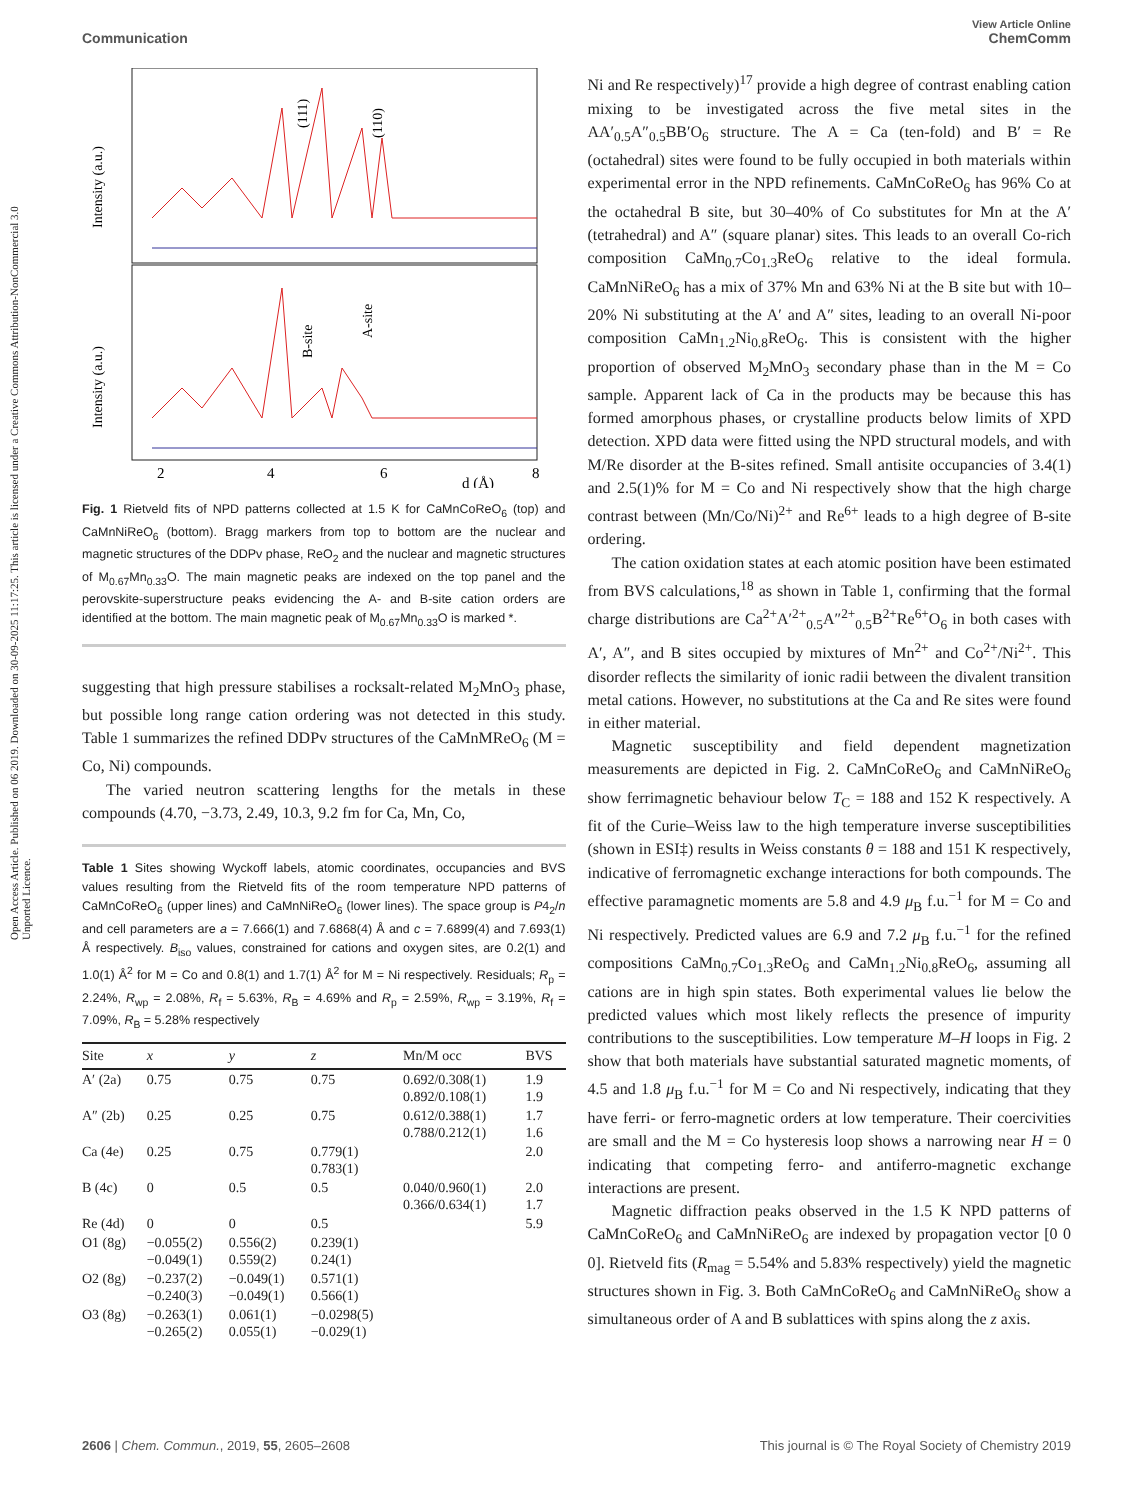Open Access Article. Published on 06 2019. Downloaded on 30-09-2025 11:17:25. This article is licensed under a Creative Commons Attribution-NonCommercial 3.0 Unported Licence.
View Article Online
Communication ChemComm
Intensity (a.u.)
Intensity (a.u.)
(111)
(110)
B-site
A-site
2
4
6
8
d (Å)
Fig. 1 Rietveld fits of NPD patterns collected at 1.5 K for CaMnCoReO<sub>6</sub> (top) and CaMnNiReO<sub>6</sub> (bottom). Bragg markers from top to bottom are the nuclear and magnetic structures of the DDPv phase, ReO<sub>2</sub> and the nuclear and magnetic structures of M<sub>0.67</sub>Mn<sub>0.33</sub>O. The main magnetic peaks are indexed on the top panel and the perovskite-superstructure peaks evidencing the A- and B-site cation orders are identified at the bottom. The main magnetic peak of M<sub>0.67</sub>Mn<sub>0.33</sub>O is marked *.
suggesting that high pressure stabilises a rocksalt-related M<sub>2</sub>MnO<sub>3</sub> phase, but possible long range cation ordering was not detected in this study. Table 1 summarizes the refined DDPv structures of the CaMnMReO<sub>6</sub> (M = Co, Ni) compounds.
The varied neutron scattering lengths for the metals in these compounds (4.70, −3.73, 2.49, 10.3, 9.2 fm for Ca, Mn, Co,
Table 1 Sites showing Wyckoff labels, atomic coordinates, occupancies and BVS values resulting from the Rietveld fits of the room temperature NPD patterns of CaMnCoReO<sub>6</sub> (upper lines) and CaMnNiReO<sub>6</sub> (lower lines). The space group is P4<sub>2</sub>/n and cell parameters are a = 7.666(1) and 7.6868(4) Å and c = 7.6899(4) and 7.693(1) Å respectively. B<sub>iso</sub> values, constrained for cations and oxygen sites, are 0.2(1) and 1.0(1) Å<sup>2</sup> for M = Co and 0.8(1) and 1.7(1) Å<sup>2</sup> for M = Ni respectively. Residuals; R<sub>p</sub> = 2.24%, R<sub>wp</sub> = 2.08%, R<sub>f</sub> = 5.63%, R<sub>B</sub> = 4.69% and R<sub>p</sub> = 2.59%, R<sub>wp</sub> = 3.19%, R<sub>f</sub> = 7.09%, R<sub>B</sub> = 5.28% respectively
| Site | x | y | z | Mn/M occ | BVS |
| --- | --- | --- | --- | --- | --- |
| A′ (2a) | 0.75 | 0.75 | 0.75 | 0.692/0.308(1) 0.892/0.108(1) | 1.9 1.9 |
| A″ (2b) | 0.25 | 0.25 | 0.75 | 0.612/0.388(1) 0.788/0.212(1) | 1.7 1.6 |
| Ca (4e) | 0.25 | 0.75 | 0.779(1) 0.783(1) | | 2.0 |
| B (4c) | 0 | 0.5 | 0.5 | 0.040/0.960(1) 0.366/0.634(1) | 2.0 1.7 |
| Re (4d) | 0 | 0 | 0.5 | | 5.9 |
| O1 (8g) | −0.055(2) −0.049(1) | 0.556(2) 0.559(2) | 0.239(1) 0.24(1) | | |
| O2 (8g) | −0.237(2) −0.240(3) | −0.049(1) −0.049(1) | 0.571(1) 0.566(1) | | |
| O3 (8g) | −0.263(1) −0.265(2) | 0.061(1) 0.055(1) | −0.0298(5) −0.029(1) | | |
Ni and Re respectively)<sup>17</sup> provide a high degree of contrast enabling cation mixing to be investigated across the five metal sites in the AA′<sub>0.5</sub>A″<sub>0.5</sub>BB′O<sub>6</sub> structure. The A = Ca (ten-fold) and B′ = Re (octahedral) sites were found to be fully occupied in both materials within experimental error in the NPD refinements. CaMnCoReO<sub>6</sub> has 96% Co at the octahedral B site, but 30–40% of Co substitutes for Mn at the A′ (tetrahedral) and A″ (square planar) sites. This leads to an overall Co-rich composition CaMn<sub>0.7</sub>Co<sub>1.3</sub>ReO<sub>6</sub> relative to the ideal formula. CaMnNiReO<sub>6</sub> has a mix of 37% Mn and 63% Ni at the B site but with 10–20% Ni substituting at the A′ and A″ sites, leading to an overall Ni-poor composition CaMn<sub>1.2</sub>Ni<sub>0.8</sub>ReO<sub>6</sub>. This is consistent with the higher proportion of observed M<sub>2</sub>MnO<sub>3</sub> secondary phase than in the M = Co sample. Apparent lack of Ca in the products may be because this has formed amorphous phases, or crystalline products below limits of XPD detection. XPD data were fitted using the NPD structural models, and with M/Re disorder at the B-sites refined. Small antisite occupancies of 3.4(1) and 2.5(1)% for M = Co and Ni respectively show that the high charge contrast between (Mn/Co/Ni)<sup>2+</sup> and Re<sup>6+</sup> leads to a high degree of B-site ordering.
The cation oxidation states at each atomic position have been estimated from BVS calculations,<sup>18</sup> as shown in Table 1, confirming that the formal charge distributions are Ca<sup>2+</sup>A′<sup>2+</sup><sub>0.5</sub>A″<sup>2+</sup><sub>0.5</sub>B<sup>2+</sup>Re<sup>6+</sup>O<sub>6</sub> in both cases with A′, A″, and B sites occupied by mixtures of Mn<sup>2+</sup> and Co<sup>2+</sup>/Ni<sup>2+</sup>. This disorder reflects the similarity of ionic radii between the divalent transition metal cations. However, no substitutions at the Ca and Re sites were found in either material.
Magnetic susceptibility and field dependent magnetization measurements are depicted in Fig. 2. CaMnCoReO<sub>6</sub> and CaMnNiReO<sub>6</sub> show ferrimagnetic behaviour below T<sub>C</sub> = 188 and 152 K respectively. A fit of the Curie–Weiss law to the high temperature inverse susceptibilities (shown in ESI‡) results in Weiss constants θ = 188 and 151 K respectively, indicative of ferromagnetic exchange interactions for both compounds. The effective paramagnetic moments are 5.8 and 4.9 μ<sub>B</sub> f.u.<sup>−1</sup> for M = Co and Ni respectively. Predicted values are 6.9 and 7.2 μ<sub>B</sub> f.u.<sup>−1</sup> for the refined compositions CaMn<sub>0.7</sub>Co<sub>1.3</sub>ReO<sub>6</sub> and CaMn<sub>1.2</sub>Ni<sub>0.8</sub>ReO<sub>6</sub>, assuming all cations are in high spin states. Both experimental values lie below the predicted values which most likely reflects the presence of impurity contributions to the susceptibilities. Low temperature M–H loops in Fig. 2 show that both materials have substantial saturated magnetic moments, of 4.5 and 1.8 μ<sub>B</sub> f.u.<sup>−1</sup> for M = Co and Ni respectively, indicating that they have ferri- or ferro-magnetic orders at low temperature. Their coercivities are small and the M = Co hysteresis loop shows a narrowing near H = 0 indicating that competing ferro- and antiferro-magnetic exchange interactions are present.
Magnetic diffraction peaks observed in the 1.5 K NPD patterns of CaMnCoReO<sub>6</sub> and CaMnNiReO<sub>6</sub> are indexed by propagation vector [0 0 0]. Rietveld fits (R<sub>mag</sub> = 5.54% and 5.83% respectively) yield the magnetic structures shown in Fig. 3. Both CaMnCoReO<sub>6</sub> and CaMnNiReO<sub>6</sub> show a simultaneous order of A and B sublattices with spins along the z axis.
2606 | Chem. Commun., 2019, 55, 2605–2608 This journal is © The Royal Society of Chemistry 2019